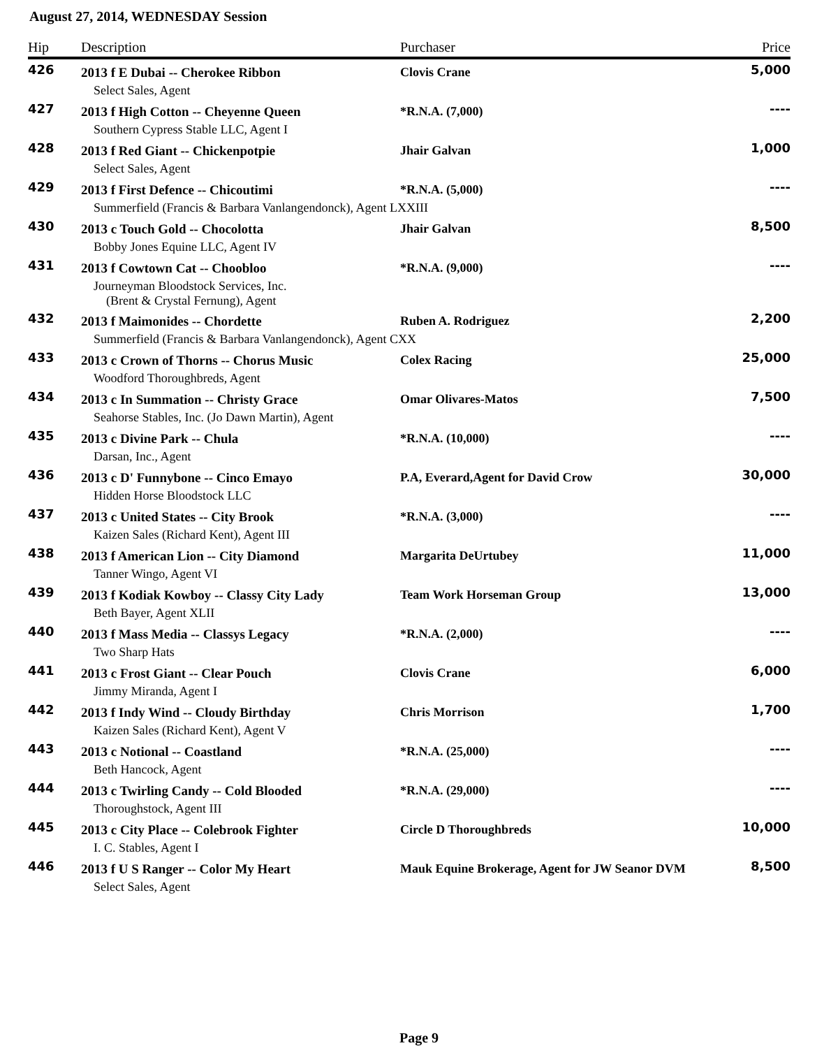August 27, 2014, WEDNESDAY Session
| Hip | Description | Purchaser | Price |
| --- | --- | --- | --- |
| 426 | 2013 f E Dubai -- Cherokee Ribbon | Clovis Crane | 5,000 |
| | Select Sales, Agent | | |
| 427 | 2013 f High Cotton -- Cheyenne Queen | *R.N.A. (7,000) | ---- |
| | Southern Cypress Stable LLC, Agent I | | |
| 428 | 2013 f Red Giant -- Chickenpotpie | Jhair Galvan | 1,000 |
| | Select Sales, Agent | | |
| 429 | 2013 f First Defence -- Chicoutimi | *R.N.A. (5,000) | ---- |
| | Summerfield (Francis & Barbara Vanlangendonck), Agent LXXIII | | |
| 430 | 2013 c Touch Gold -- Chocolotta | Jhair Galvan | 8,500 |
| | Bobby Jones Equine LLC, Agent IV | | |
| 431 | 2013 f Cowtown Cat -- Choobloo | *R.N.A. (9,000) | ---- |
| | Journeyman Bloodstock Services, Inc. (Brent & Crystal Fernung), Agent | | |
| 432 | 2013 f Maimonides -- Chordette | Ruben A. Rodriguez | 2,200 |
| | Summerfield (Francis & Barbara Vanlangendonck), Agent CXX | | |
| 433 | 2013 c Crown of Thorns -- Chorus Music | Colex Racing | 25,000 |
| | Woodford Thoroughbreds, Agent | | |
| 434 | 2013 c In Summation -- Christy Grace | Omar Olivares-Matos | 7,500 |
| | Seahorse Stables, Inc. (Jo Dawn Martin), Agent | | |
| 435 | 2013 c Divine Park -- Chula | *R.N.A. (10,000) | ---- |
| | Darsan, Inc., Agent | | |
| 436 | 2013 c D' Funnybone -- Cinco Emayo | P.A, Everard,Agent for David Crow | 30,000 |
| | Hidden Horse Bloodstock LLC | | |
| 437 | 2013 c United States -- City Brook | *R.N.A. (3,000) | ---- |
| | Kaizen Sales (Richard Kent), Agent III | | |
| 438 | 2013 f American Lion -- City Diamond | Margarita DeUrtubey | 11,000 |
| | Tanner Wingo, Agent VI | | |
| 439 | 2013 f Kodiak Kowboy -- Classy City Lady | Team Work Horseman Group | 13,000 |
| | Beth Bayer, Agent XLII | | |
| 440 | 2013 f Mass Media -- Classys Legacy | *R.N.A. (2,000) | ---- |
| | Two Sharp Hats | | |
| 441 | 2013 c Frost Giant -- Clear Pouch | Clovis Crane | 6,000 |
| | Jimmy Miranda, Agent I | | |
| 442 | 2013 f Indy Wind -- Cloudy Birthday | Chris Morrison | 1,700 |
| | Kaizen Sales (Richard Kent), Agent V | | |
| 443 | 2013 c Notional -- Coastland | *R.N.A. (25,000) | ---- |
| | Beth Hancock, Agent | | |
| 444 | 2013 c Twirling Candy -- Cold Blooded | *R.N.A. (29,000) | ---- |
| | Thoroughstock, Agent III | | |
| 445 | 2013 c City Place -- Colebrook Fighter | Circle D Thoroughbreds | 10,000 |
| | I. C. Stables, Agent I | | |
| 446 | 2013 f U S Ranger -- Color My Heart | Mauk Equine Brokerage, Agent for JW Seanor DVM | 8,500 |
| | Select Sales, Agent | | |
Page 9